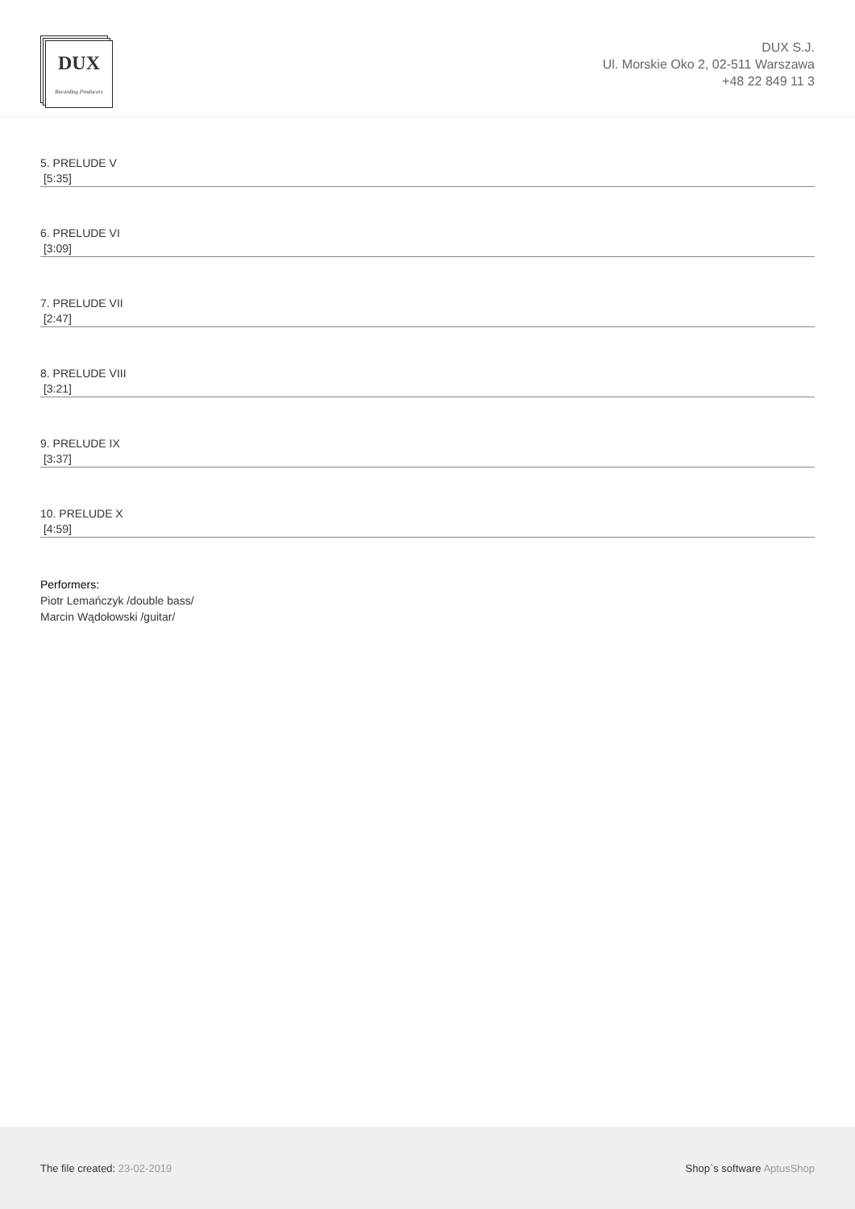DUX
Recording Producers
DUX S.J.
Ul. Morskie Oko 2, 02-511 Warszawa
+48 22 849 11 3
5. PRELUDE V
[5:35]
6. PRELUDE VI
[3:09]
7. PRELUDE VII
[2:47]
8. PRELUDE VIII
[3:21]
9. PRELUDE IX
[3:37]
10. PRELUDE X
[4:59]
Performers:
Piotr Lemańczyk /double bass/
Marcin Wądołowski /guitar/
The file created: 23-02-2019 Shop`s software AptusShop